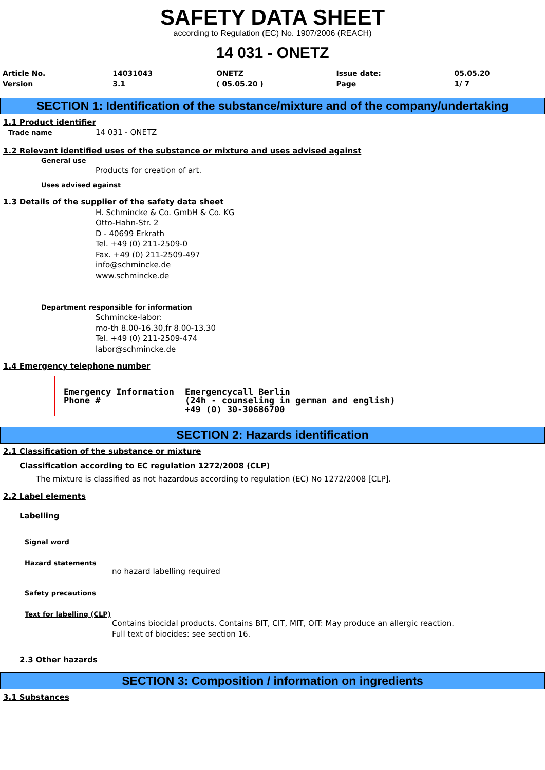SAFETY DATA SHEET
according to Regulation (EC) No. 1907/2006 (REACH)
14 031 - ONETZ
| Article No. | 14031043 | ONETZ | Issue date: | 05.05.20 |
| Version | 3.1 | ( 05.05.20 ) | Page | 1/ 7 |
SECTION 1: Identification of the substance/mixture and of the company/undertaking
1.1 Product identifier
Trade name 14 031 - ONETZ
1.2 Relevant identified uses of the substance or mixture and uses advised against
General use
Products for creation of art.
Uses advised against
1.3 Details of the supplier of the safety data sheet
H. Schmincke & Co. GmbH & Co. KG
Otto-Hahn-Str. 2
D - 40699 Erkrath
Tel. +49 (0) 211-2509-0
Fax. +49 (0) 211-2509-497
info@schmincke.de
www.schmincke.de
Department responsible for information
Schmincke-labor:
mo-th 8.00-16.30,fr 8.00-13.30
Tel. +49 (0) 211-2509-474
labor@schmincke.de
1.4 Emergency telephone number
| Emergency Information Phone # | Emergencycall Berlin (24h - counseling in german and english) +49 (0) 30-30686700 |
SECTION 2: Hazards identification
2.1 Classification of the substance or mixture
Classification according to EC regulation 1272/2008 (CLP)
The mixture is classified as not hazardous according to regulation (EC) No 1272/2008 [CLP].
2.2 Label elements
Labelling
Signal word
Hazard statements
no hazard labelling required
Safety precautions
Text for labelling (CLP)
Contains biocidal products. Contains BIT, CIT, MIT, OIT: May produce an allergic reaction.
Full text of biocides: see section 16.
2.3 Other hazards
SECTION 3: Composition / information on ingredients
3.1 Substances